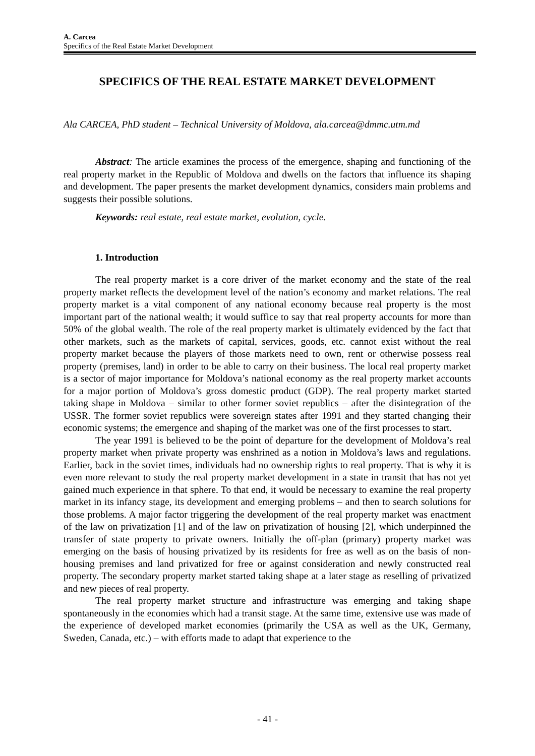A. Carcea
Specifics of the Real Estate Market Development
SPECIFICS OF THE REAL ESTATE MARKET DEVELOPMENT
Ala CARCEA, PhD student – Technical University of Moldova, ala.carcea@dmmc.utm.md
Abstract: The article examines the process of the emergence, shaping and functioning of the real property market in the Republic of Moldova and dwells on the factors that influence its shaping and development. The paper presents the market development dynamics, considers main problems and suggests their possible solutions.
Keywords: real estate, real estate market, evolution, cycle.
1. Introduction
The real property market is a core driver of the market economy and the state of the real property market reflects the development level of the nation’s economy and market relations. The real property market is a vital component of any national economy because real property is the most important part of the national wealth; it would suffice to say that real property accounts for more than 50% of the global wealth. The role of the real property market is ultimately evidenced by the fact that other markets, such as the markets of capital, services, goods, etc. cannot exist without the real property market because the players of those markets need to own, rent or otherwise possess real property (premises, land) in order to be able to carry on their business. The local real property market is a sector of major importance for Moldova’s national economy as the real property market accounts for a major portion of Moldova’s gross domestic product (GDP). The real property market started taking shape in Moldova – similar to other former soviet republics – after the disintegration of the USSR. The former soviet republics were sovereign states after 1991 and they started changing their economic systems; the emergence and shaping of the market was one of the first processes to start.
The year 1991 is believed to be the point of departure for the development of Moldova’s real property market when private property was enshrined as a notion in Moldova’s laws and regulations. Earlier, back in the soviet times, individuals had no ownership rights to real property. That is why it is even more relevant to study the real property market development in a state in transit that has not yet gained much experience in that sphere. To that end, it would be necessary to examine the real property market in its infancy stage, its development and emerging problems – and then to search solutions for those problems. A major factor triggering the development of the real property market was enactment of the law on privatization [1] and of the law on privatization of housing [2], which underpinned the transfer of state property to private owners. Initially the off-plan (primary) property market was emerging on the basis of housing privatized by its residents for free as well as on the basis of non-housing premises and land privatized for free or against consideration and newly constructed real property. The secondary property market started taking shape at a later stage as reselling of privatized and new pieces of real property.
The real property market structure and infrastructure was emerging and taking shape spontaneously in the economies which had a transit stage. At the same time, extensive use was made of the experience of developed market economies (primarily the USA as well as the UK, Germany, Sweden, Canada, etc.) – with efforts made to adapt that experience to the
- 41 -